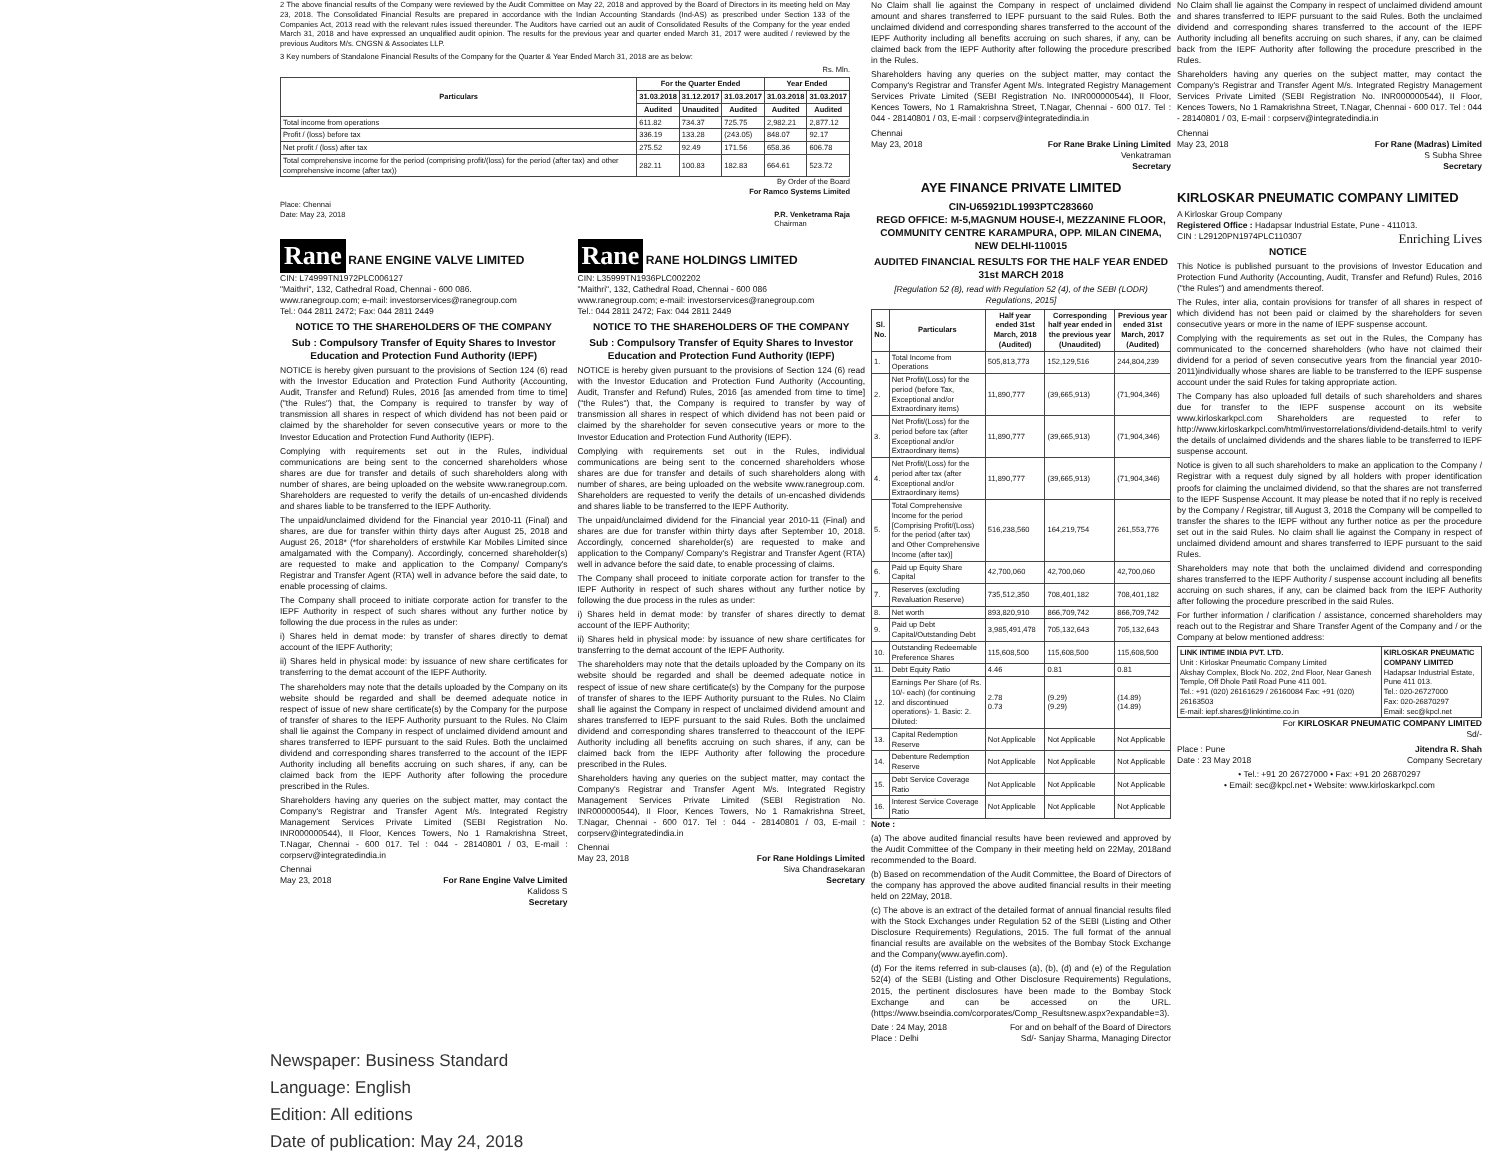2 The above financial results of the Company were reviewed by the Audit Committee on May 22, 2018 and approved by the Board of Directors in its meeting held on May 23, 2018. The Consolidated Financial Results are prepared in accordance with the Indian Accounting Standards (Ind-AS) as prescribed under Section 133 of the Companies Act, 2013 read with the relevant rules issued thereunder. The Auditors have carried out an audit of Consolidated Results of the Company for the year ended March 31, 2018 and have expressed an unqualified audit opinion. The results for the previous year and quarter ended March 31, 2017 were audited / reviewed by the previous Auditors M/s. CNGSN & Associates LLP.
3 Key numbers of Standalone Financial Results of the Company for the Quarter & Year Ended March 31, 2018 are as below:
Rs. Mln.
| Particulars | For the Quarter Ended | | | Year Ended | |
| --- | --- | --- | --- | --- | --- |
| | 31.03.2018 | 31.12.2017 | 31.03.2017 | 31.03.2018 | 31.03.2017 |
| | Audited | Unaudited | Audited | Audited | Audited |
| Total income from operations | 611.82 | 734.37 | 725.75 | 2,982.21 | 2,877.12 |
| Profit / (loss) before tax | 336.19 | 133.28 | (243.05) | 848.07 | 92.17 |
| Net profit / (loss) after tax | 275.52 | 92.49 | 171.56 | 658.36 | 606.78 |
| Total comprehensive income for the period (comprising profit/(loss) for the period (after tax) and other comprehensive income (after tax)) | 282.11 | 100.83 | 182.83 | 664.61 | 523.72 |
By Order of the Board
For Ramco Systems Limited
Place: Chennai
Date: May 23, 2018 P.R. Venketrama Raja
Chairman
Rane RANE ENGINE VALVE LIMITED
CIN: L74999TN1972PLC006127
"Maithri", 132, Cathedral Road, Chennai - 600 086.
www.ranegroup.com; e-mail: investorservices@ranegroup.com
Tel.: 044 2811 2472; Fax: 044 2811 2449
NOTICE TO THE SHAREHOLDERS OF THE COMPANY
Sub : Compulsory Transfer of Equity Shares to Investor Education and Protection Fund Authority (IEPF)
NOTICE is hereby given pursuant to the provisions of Section 124 (6) read with the Investor Education and Protection Fund Authority (Accounting, Audit, Transfer and Refund) Rules, 2016 [as amended from time to time] ("the Rules") that, the Company is required to transfer by way of transmission all shares in respect of which dividend has not been paid or claimed by the shareholder for seven consecutive years or more to the Investor Education and Protection Fund Authority (IEPF).
Complying with requirements set out in the Rules, individual communications are being sent to the concerned shareholders whose shares are due for transfer and details of such shareholders along with number of shares, are being uploaded on the website www.ranegroup.com. Shareholders are requested to verify the details of un-encashed dividends and shares liable to be transferred to the IEPF Authority.
The unpaid/unclaimed dividend for the Financial year 2010-11 (Final) and shares, are due for transfer within thirty days after August 25, 2018 and August 26, 2018* (*for shareholders of erstwhile Kar Mobiles Limited since amalgamated with the Company). Accordingly, concerned shareholder(s) are requested to make and application to the Company/ Company's Registrar and Transfer Agent (RTA) well in advance before the said date, to enable processing of claims.
The Company shall proceed to initiate corporate action for transfer to the IEPF Authority in respect of such shares without any further notice by following the due process in the rules as under:
i) Shares held in demat mode: by transfer of shares directly to demat account of the IEPF Authority;
ii) Shares held in physical mode: by issuance of new share certificates for transferring to the demat account of the IEPF Authority.
The shareholders may note that the details uploaded by the Company on its website should be regarded and shall be deemed adequate notice in respect of issue of new share certificate(s) by the Company for the purpose of transfer of shares to the IEPF Authority pursuant to the Rules. No Claim shall lie against the Company in respect of unclaimed dividend amount and shares transferred to IEPF pursuant to the said Rules. Both the unclaimed dividend and corresponding shares transferred to the account of the IEPF Authority including all benefits accruing on such shares, if any, can be claimed back from the IEPF Authority after following the procedure prescribed in the Rules.
Shareholders having any queries on the subject matter, may contact the Company's Registrar and Transfer Agent M/s. Integrated Registry Management Services Private Limited (SEBI Registration No. INR000000544), II Floor, Kences Towers, No 1 Ramakrishna Street, T.Nagar, Chennai - 600 017. Tel : 044 - 28140801 / 03, E-mail : corpserv@integratedindia.in
Chennai
May 23, 2018 For Rane Engine Valve Limited
Kalidoss S
Secretary
Rane RANE HOLDINGS LIMITED
CIN: L35999TN1936PLC002202
"Maithri", 132, Cathedral Road, Chennai - 600 086
www.ranegroup.com; e-mail: investorservices@ranegroup.com
Tel.: 044 2811 2472; Fax: 044 2811 2449
NOTICE TO THE SHAREHOLDERS OF THE COMPANY
Sub : Compulsory Transfer of Equity Shares to Investor Education and Protection Fund Authority (IEPF)
NOTICE is hereby given pursuant to the provisions of Section 124 (6) read with the Investor Education and Protection Fund Authority (Accounting, Audit, Transfer and Refund) Rules, 2016 [as amended from time to time] ("the Rules") that, the Company is required to transfer by way of transmission all shares in respect of which dividend has not been paid or claimed by the shareholder for seven consecutive years or more to the Investor Education and Protection Fund Authority (IEPF).
Complying with requirements set out in the Rules, individual communications are being sent to the concerned shareholders whose shares are due for transfer and details of such shareholders along with number of shares, are being uploaded on the website www.ranegroup.com. Shareholders are requested to verify the details of un-encashed dividends and shares liable to be transferred to the IEPF Authority.
The unpaid/unclaimed dividend for the Financial year 2010-11 (Final) and shares are due for transfer within thirty days after September 10, 2018. Accordingly, concerned shareholder(s) are requested to make and application to the Company/ Company's Registrar and Transfer Agent (RTA) well in advance before the said date, to enable processing of claims.
The Company shall proceed to initiate corporate action for transfer to the IEPF Authority in respect of such shares without any further notice by following the due process in the rules as under:
i) Shares held in demat mode: by transfer of shares directly to demat account of the IEPF Authority;
ii) Shares held in physical mode: by issuance of new share certificates for transferring to the demat account of the IEPF Authority.
The shareholders may note that the details uploaded by the Company on its website should be regarded and shall be deemed adequate notice in respect of issue of new share certificate(s) by the Company for the purpose of transfer of shares to the IEPF Authority pursuant to the Rules. No Claim shall lie against the Company in respect of unclaimed dividend amount and shares transferred to IEPF pursuant to the said Rules. Both the unclaimed dividend and corresponding shares transferred to theaccount of the IEPF Authority including all benefits accruing on such shares, if any, can be claimed back from the IEPF Authority after following the procedure prescribed in the Rules.
Shareholders having any queries on the subject matter, may contact the Company's Registrar and Transfer Agent M/s. Integrated Registry Management Services Private Limited (SEBI Registration No. INR000000544), II Floor, Kences Towers, No 1 Ramakrishna Street, T.Nagar, Chennai - 600 017. Tel : 044 - 28140801 / 03, E-mail : corpserv@integratedindia.in
Chennai
May 23, 2018 For Rane Holdings Limited
Siva Chandrasekaran
Secretary
No Claim shall lie against the Company in respect of unclaimed dividend amount and shares transferred to IEPF pursuant to the said Rules. Both the unclaimed dividend and corresponding shares transferred to the account of the IEPF Authority including all benefits accruing on such shares, if any, can be claimed back from the IEPF Authority after following the procedure prescribed in the Rules.
Shareholders having any queries on the subject matter, may contact the Company's Registrar and Transfer Agent M/s. Integrated Registry Management Services Private Limited (SEBI Registration No. INR000000544), II Floor, Kences Towers, No 1 Ramakrishna Street, T.Nagar, Chennai - 600 017. Tel : 044 - 28140801 / 03, E-mail : corpserv@integratedindia.in
Chennai
May 23, 2018 For Rane Brake Lining Limited
Venkatraman
Secretary
AYE FINANCE PRIVATE LIMITED
CIN-U65921DL1993PTC283660
REGD OFFICE: M-5,MAGNUM HOUSE-I, MEZZANINE FLOOR, COMMUNITY CENTRE KARAMPURA, OPP. MILAN CINEMA, NEW DELHI-110015
AUDITED FINANCIAL RESULTS FOR THE HALF YEAR ENDED 31st MARCH 2018
[Regulation 52 (8), read with Regulation 52 (4), of the SEBI (LODR) Regulations, 2015]
| Sl. No. | Particulars | Half year ended 31st March, 2018 (Audited) | Corresponding half year ended in the previous year (Unaudited) | Previous year ended 31st March, 2017 (Audited) |
| --- | --- | --- | --- | --- |
| 1. | Total Income from Operations | 505,813,773 | 152,129,516 | 244,804,239 |
| 2. | Net Profit/(Loss) for the period (before Tax, Exceptional and/or Extraordinary items) | 11,890,777 | (39,665,913) | (71,904,346) |
| 3. | Net Profit/(Loss) for the period before tax (after Exceptional and/or Extraordinary items) | 11,890,777 | (39,665,913) | (71,904,346) |
| 4. | Net Profit/(Loss) for the period after tax (after Exceptional and/or Extraordinary items) | 11,890,777 | (39,665,913) | (71,904,346) |
| 5. | Total Comprehensive Income for the period [Comprising Profit/(Loss) for the period (after tax) and Other Comprehensive Income (after tax)] | 516,238,560 | 164,219,754 | 261,553,776 |
| 6. | Paid up Equity Share Capital | 42,700,060 | 42,700,060 | 42,700,060 |
| 7. | Reserves (excluding Revaluation Reserve) | 735,512,350 | 708,401,182 | 708,401,182 |
| 8. | Net worth | 893,820,910 | 866,709,742 | 866,709,742 |
| 9. | Paid up Debt Capital/Outstanding Debt | 3,985,491,478 | 705,132,643 | 705,132,643 |
| 10. | Outstanding Redeemable Preference Shares | 115,608,500 | 115,608,500 | 115,608,500 |
| 11. | Debt Equity Ratio | 4.46 | 0.81 | 0.81 |
| 12. | Earnings Per Share (of Rs. 10/- each) (for continuing and discontinued operations)- 1. Basic: 2. Diluted: | 2.78 0.73 | (9.29) (9.29) | (14.89) (14.89) |
| 13. | Capital Redemption Reserve | Not Applicable | Not Applicable | Not Applicable |
| 14. | Debenture Redemption Reserve | Not Applicable | Not Applicable | Not Applicable |
| 15. | Debt Service Coverage Ratio | Not Applicable | Not Applicable | Not Applicable |
| 16. | Interest Service Coverage Ratio | Not Applicable | Not Applicable | Not Applicable |
Note :
(a) The above audited financial results have been reviewed and approved by the Audit Committee of the Company in their meeting held on 22May, 2018and recommended to the Board.
(b) Based on recommendation of the Audit Committee, the Board of Directors of the company has approved the above audited financial results in their meeting held on 22May, 2018.
(c) The above is an extract of the detailed format of annual financial results filed with the Stock Exchanges under Regulation 52 of the SEBI (Listing and Other Disclosure Requirements) Regulations, 2015. The full format of the annual financial results are available on the websites of the Bombay Stock Exchange and the Company(www.ayefin.com).
(d) For the items referred in sub-clauses (a), (b), (d) and (e) of the Regulation 52(4) of the SEBI (Listing and Other Disclosure Requirements) Regulations, 2015, the pertinent disclosures have been made to the Bombay Stock Exchange and can be accessed on the URL. (https://www.bseindia.com/corporates/Comp_Resultsnew.aspx?expandable=3).
Date : 24 May, 2018 For and on behalf of the Board of Directors
Place : Delhi Sd/- Sanjay Sharma, Managing Director
No Claim shall lie against the Company in respect of unclaimed dividend amount and shares transferred to IEPF pursuant to the said Rules. Both the unclaimed dividend and corresponding shares transferred to the account of the IEPF Authority including all benefits accruing on such shares, if any, can be claimed back from the IEPF Authority after following the procedure prescribed in the Rules.
Shareholders having any queries on the subject matter, may contact the Company's Registrar and Transfer Agent M/s. Integrated Registry Management Services Private Limited (SEBI Registration No. INR000000544), II Floor, Kences Towers, No 1 Ramakrishna Street, T.Nagar, Chennai - 600 017. Tel : 044 - 28140801 / 03, E-mail : corpserv@integratedindia.in
Chennai
May 23, 2018 For Rane (Madras) Limited
S Subha Shree
Secretary
KIRLOSKAR PNEUMATIC COMPANY LIMITED
A Kirloskar Group Company
Registered Office : Hadapsar Industrial Estate, Pune - 411013.
CIN : L29120PN1974PLC110307 Enriching Lives
NOTICE
This Notice is published pursuant to the provisions of Investor Education and Protection Fund Authority (Accounting, Audit, Transfer and Refund) Rules, 2016 ("the Rules") and amendments thereof.
The Rules, inter alia, contain provisions for transfer of all shares in respect of which dividend has not been paid or claimed by the shareholders for seven consecutive years or more in the name of IEPF suspense account.
Complying with the requirements as set out in the Rules, the Company has communicated to the concerned shareholders (who have not claimed their dividend for a period of seven consecutive years from the financial year 2010-2011)individually whose shares are liable to be transferred to the IEPF suspense account under the said Rules for taking appropriate action.
The Company has also uploaded full details of such shareholders and shares due for transfer to the IEPF suspense account on its website www.kirloskarkpcl.com Shareholders are requested to refer to http://www.kirloskarkpcl.com/html/investorrelations/dividend-details.html to verify the details of unclaimed dividends and the shares liable to be transferred to IEPF suspense account.
Notice is given to all such shareholders to make an application to the Company / Registrar with a request duly signed by all holders with proper identification proofs for claiming the unclaimed dividend, so that the shares are not transferred to the IEPF Suspense Account. It may please be noted that if no reply is received by the Company / Registrar, till August 3, 2018 the Company will be compelled to transfer the shares to the IEPF without any further notice as per the procedure set out in the said Rules. No claim shall lie against the Company in respect of unclaimed dividend amount and shares transferred to IEPF pursuant to the said Rules.
Shareholders may note that both the unclaimed dividend and corresponding shares transferred to the IEPF Authority / suspense account including all benefits accruing on such shares, if any, can be claimed back from the IEPF Authority after following the procedure prescribed in the said Rules.
For further information / clarification / assistance, concerned shareholders may reach out to the Registrar and Share Transfer Agent of the Company and / or the Company at below mentioned address:
| LINK INTIME INDIA PVT. LTD. Unit : Kirloskar Pneumatic Company Limited Akshay Complex, Block No. 202, 2nd Floor, Near Ganesh Temple, Off Dhole Patil Road Pune 411 001. Tel.: +91 (020) 26161629 / 26160084 Fax: +91 (020) 26163503 E-mail: iepf.shares@linkintime.co.in | KIRLOSKAR PNEUMATIC COMPANY LIMITED Hadapsar Industrial Estate, Pune 411 013. Tel.: 020-26727000 Fax: 020-26870297 Email: sec@kpcl.net |
For KIRLOSKAR PNEUMATIC COMPANY LIMITED
Sd/-
Place : Pune Jitendra R. Shah
Date : 23 May 2018 Company Secretary
• Tel.: +91 20 26727000 • Fax: +91 20 26870297
• Email: sec@kpcl.net • Website: www.kirloskarkpcl.com
Newspaper: Business Standard
Language: English
Edition: All editions
Date of publication: May 24, 2018